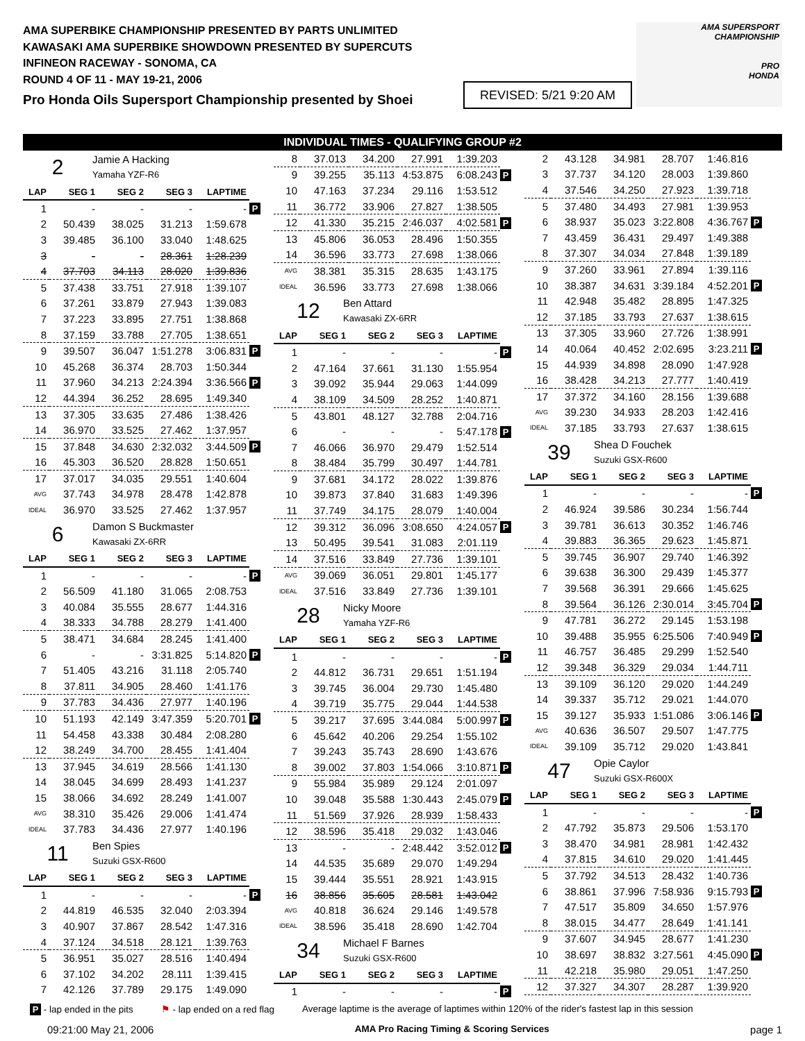AMA SUPERBIKE CHAMPIONSHIP PRESENTED BY PARTS UNLIMITED
KAWASAKI AMA SUPERBIKE SHOWDOWN PRESENTED BY SUPERCUTS
INFINEON RACEWAY - SONOMA, CA
ROUND 4 OF 11 - MAY 19-21, 2006
Pro Honda Oils Supersport Championship presented by Shoei
REVISED: 5/21 9:20 AM
AMA SUPERSPORT
CHAMPIONSHIP
PRO
HONDA
INDIVIDUAL TIMES - QUALIFYING GROUP #2
2
Jamie A Hacking
Yamaha YZF-R6
| LAP | SEG 1 | SEG 2 | SEG 3 | LAPTIME | |
| --- | --- | --- | --- | --- | --- |
| 1 | - | - | - | - | P |
| 2 | 50.439 | 38.025 | 31.213 | 1:59.678 | |
| 3 | 39.485 | 36.100 | 33.040 | 1:48.625 | |
| 3 | - | - | 28.361 | 1:28.239 | |
| 4 | 37.703 | 34.113 | 28.020 | 1:39.836 | |
| 5 | 37.438 | 33.751 | 27.918 | 1:39.107 | |
| 6 | 37.261 | 33.879 | 27.943 | 1:39.083 | |
| 7 | 37.223 | 33.895 | 27.751 | 1:38.868 | |
| 8 | 37.159 | 33.788 | 27.705 | 1:38.651 | |
| 9 | 39.507 | 36.047 | 1:51.278 | 3:06.831 | P |
| 10 | 45.268 | 36.374 | 28.703 | 1:50.344 | |
| 11 | 37.960 | 34.213 | 2:24.394 | 3:36.566 | P |
| 12 | 44.394 | 36.252 | 28.695 | 1:49.340 | |
| 13 | 37.305 | 33.635 | 27.486 | 1:38.426 | |
| 14 | 36.970 | 33.525 | 27.462 | 1:37.957 | |
| 15 | 37.848 | 34.630 | 2:32.032 | 3:44.509 | P |
| 16 | 45.303 | 36.520 | 28.828 | 1:50.651 | |
| 17 | 37.017 | 34.035 | 29.551 | 1:40.604 | |
| AVG | 37.743 | 34.978 | 28.478 | 1:42.878 | |
| IDEAL | 36.970 | 33.525 | 27.462 | 1:37.957 | |
6
Damon S Buckmaster
Kawasaki ZX-6RR
| LAP | SEG 1 | SEG 2 | SEG 3 | LAPTIME | |
| --- | --- | --- | --- | --- | --- |
| 1 | - | - | - | - | P |
| 2 | 56.509 | 41.180 | 31.065 | 2:08.753 | |
| 3 | 40.084 | 35.555 | 28.677 | 1:44.316 | |
| 4 | 38.333 | 34.788 | 28.279 | 1:41.400 | |
| 5 | 38.471 | 34.684 | 28.245 | 1:41.400 | |
| 6 | - | - | 3:31.825 | 5:14.820 | P |
| 7 | 51.405 | 43.216 | 31.118 | 2:05.740 | |
| 8 | 37.811 | 34.905 | 28.460 | 1:41.176 | |
| 9 | 37.783 | 34.436 | 27.977 | 1:40.196 | |
| 10 | 51.193 | 42.149 | 3:47.359 | 5:20.701 | P |
| 11 | 54.458 | 43.338 | 30.484 | 2:08.280 | |
| 12 | 38.249 | 34.700 | 28.455 | 1:41.404 | |
| 13 | 37.945 | 34.619 | 28.566 | 1:41.130 | |
| 14 | 38.045 | 34.699 | 28.493 | 1:41.237 | |
| 15 | 38.066 | 34.692 | 28.249 | 1:41.007 | |
| AVG | 38.310 | 35.426 | 29.006 | 1:41.474 | |
| IDEAL | 37.783 | 34.436 | 27.977 | 1:40.196 | |
11
Ben Spies
Suzuki GSX-R600
| LAP | SEG 1 | SEG 2 | SEG 3 | LAPTIME | |
| --- | --- | --- | --- | --- | --- |
| 1 | - | - | - | - | P |
| 2 | 44.819 | 46.535 | 32.040 | 2:03.394 | |
| 3 | 40.907 | 37.867 | 28.542 | 1:47.316 | |
| 4 | 37.124 | 34.518 | 28.121 | 1:39.763 | |
| 5 | 36.951 | 35.027 | 28.516 | 1:40.494 | |
| 6 | 37.102 | 34.202 | 28.111 | 1:39.415 | |
| 7 | 42.126 | 37.789 | 29.175 | 1:49.090 | |
| 8 | 37.013 | 34.200 | 27.991 | 1:39.203 | |
| 9 | 39.255 | 35.113 | 4:53.875 | 6:08.243 | P |
| 10 | 47.163 | 37.234 | 29.116 | 1:53.512 | |
| 11 | 36.772 | 33.906 | 27.827 | 1:38.505 | |
| 12 | 41.330 | 35.215 | 2:46.037 | 4:02.581 | P |
| 13 | 45.806 | 36.053 | 28.496 | 1:50.355 | |
| 14 | 36.596 | 33.773 | 27.698 | 1:38.066 | |
| AVG | 38.381 | 35.315 | 28.635 | 1:43.175 | |
| IDEAL | 36.596 | 33.773 | 27.698 | 1:38.066 | |
12
Ben Attard
Kawasaki ZX-6RR
| LAP | SEG 1 | SEG 2 | SEG 3 | LAPTIME | |
| --- | --- | --- | --- | --- | --- |
| 1 | - | - | - | - | P |
| 2 | 47.164 | 37.661 | 31.130 | 1:55.954 | |
| 3 | 39.092 | 35.944 | 29.063 | 1:44.099 | |
| 4 | 38.109 | 34.509 | 28.252 | 1:40.871 | |
| 5 | 43.801 | 48.127 | 32.788 | 2:04.716 | |
| 6 | - | - | - | 5:47.178 | P |
| 7 | 46.066 | 36.970 | 29.479 | 1:52.514 | |
| 8 | 38.484 | 35.799 | 30.497 | 1:44.781 | |
| 9 | 37.681 | 34.172 | 28.022 | 1:39.876 | |
| 10 | 39.873 | 37.840 | 31.683 | 1:49.396 | |
| 11 | 37.749 | 34.175 | 28.079 | 1:40.004 | |
| 12 | 39.312 | 36.096 | 3:08.650 | 4:24.057 | P |
| 13 | 50.495 | 39.541 | 31.083 | 2:01.119 | |
| 14 | 37.516 | 33.849 | 27.736 | 1:39.101 | |
| AVG | 39.069 | 36.051 | 29.801 | 1:45.177 | |
| IDEAL | 37.516 | 33.849 | 27.736 | 1:39.101 | |
28
Nicky Moore
Yamaha YZF-R6
| LAP | SEG 1 | SEG 2 | SEG 3 | LAPTIME | |
| --- | --- | --- | --- | --- | --- |
| 1 | - | - | - | - | P |
| 2 | 44.812 | 36.731 | 29.651 | 1:51.194 | |
| 3 | 39.745 | 36.004 | 29.730 | 1:45.480 | |
| 4 | 39.719 | 35.775 | 29.044 | 1:44.538 | |
| 5 | 39.217 | 37.695 | 3:44.084 | 5:00.997 | P |
| 6 | 45.642 | 40.206 | 29.254 | 1:55.102 | |
| 7 | 39.243 | 35.743 | 28.690 | 1:43.676 | |
| 8 | 39.002 | 37.803 | 1:54.066 | 3:10.871 | P |
| 9 | 55.984 | 35.989 | 29.124 | 2:01.097 | |
| 10 | 39.048 | 35.588 | 1:30.443 | 2:45.079 | P |
| 11 | 51.569 | 37.926 | 28.939 | 1:58.433 | |
| 12 | 38.596 | 35.418 | 29.032 | 1:43.046 | |
| 13 | - | - | 2:48.442 | 3:52.012 | P |
| 14 | 44.535 | 35.689 | 29.070 | 1:49.294 | |
| 15 | 39.444 | 35.551 | 28.921 | 1:43.915 | |
| 16 | 38.856 | 35.605 | 28.581 | 1:43.042 | |
| AVG | 40.818 | 36.624 | 29.146 | 1:49.578 | |
| IDEAL | 38.596 | 35.418 | 28.690 | 1:42.704 | |
34
Michael F Barnes
Suzuki GSX-R600
| LAP | SEG 1 | SEG 2 | SEG 3 | LAPTIME | |
| --- | --- | --- | --- | --- | --- |
| 1 | - | - | - | - | P |
| 2 | 43.128 | 34.981 | 28.707 | 1:46.816 | |
| 3 | 37.737 | 34.120 | 28.003 | 1:39.860 | |
| 4 | 37.546 | 34.250 | 27.923 | 1:39.718 | |
| 5 | 37.480 | 34.493 | 27.981 | 1:39.953 | |
| 6 | 38.937 | 35.023 | 3:22.808 | 4:36.767 | P |
| 7 | 43.459 | 36.431 | 29.497 | 1:49.388 | |
| 8 | 37.307 | 34.034 | 27.848 | 1:39.189 | |
| 9 | 37.260 | 33.961 | 27.894 | 1:39.116 | |
| 10 | 38.387 | 34.631 | 3:39.184 | 4:52.201 | P |
| 11 | 42.948 | 35.482 | 28.895 | 1:47.325 | |
| 12 | 37.185 | 33.793 | 27.637 | 1:38.615 | |
| 13 | 37.305 | 33.960 | 27.726 | 1:38.991 | |
| 14 | 40.064 | 40.452 | 2:02.695 | 3:23.211 | P |
| 15 | 44.939 | 34.898 | 28.090 | 1:47.928 | |
| 16 | 38.428 | 34.213 | 27.777 | 1:40.419 | |
| 17 | 37.372 | 34.160 | 28.156 | 1:39.688 | |
| AVG | 39.230 | 34.933 | 28.203 | 1:42.416 | |
| IDEAL | 37.185 | 33.793 | 27.637 | 1:38.615 | |
39
Shea D Fouchek
Suzuki GSX-R600
| LAP | SEG 1 | SEG 2 | SEG 3 | LAPTIME | |
| --- | --- | --- | --- | --- | --- |
| 1 | - | - | - | - | P |
| 2 | 46.924 | 39.586 | 30.234 | 1:56.744 | |
| 3 | 39.781 | 36.613 | 30.352 | 1:46.746 | |
| 4 | 39.883 | 36.365 | 29.623 | 1:45.871 | |
| 5 | 39.745 | 36.907 | 29.740 | 1:46.392 | |
| 6 | 39.638 | 36.300 | 29.439 | 1:45.377 | |
| 7 | 39.568 | 36.391 | 29.666 | 1:45.625 | |
| 8 | 39.564 | 36.126 | 2:30.014 | 3:45.704 | P |
| 9 | 47.781 | 36.272 | 29.145 | 1:53.198 | |
| 10 | 39.488 | 35.955 | 6:25.506 | 7:40.949 | P |
| 11 | 46.757 | 36.485 | 29.299 | 1:52.540 | |
| 12 | 39.348 | 36.329 | 29.034 | 1:44.711 | |
| 13 | 39.109 | 36.120 | 29.020 | 1:44.249 | |
| 14 | 39.337 | 35.712 | 29.021 | 1:44.070 | |
| 15 | 39.127 | 35.933 | 1:51.086 | 3:06.146 | P |
| AVG | 40.636 | 36.507 | 29.507 | 1:47.775 | |
| IDEAL | 39.109 | 35.712 | 29.020 | 1:43.841 | |
47
Opie Caylor
Suzuki GSX-R600X
| LAP | SEG 1 | SEG 2 | SEG 3 | LAPTIME | |
| --- | --- | --- | --- | --- | --- |
| 1 | - | - | - | - | P |
| 2 | 47.792 | 35.873 | 29.506 | 1:53.170 | |
| 3 | 38.470 | 34.981 | 28.981 | 1:42.432 | |
| 4 | 37.815 | 34.610 | 29.020 | 1:41.445 | |
| 5 | 37.792 | 34.513 | 28.432 | 1:40.736 | |
| 6 | 38.861 | 37.996 | 7:58.936 | 9:15.793 | P |
| 7 | 47.517 | 35.809 | 34.650 | 1:57.976 | |
| 8 | 38.015 | 34.477 | 28.649 | 1:41.141 | |
| 9 | 37.607 | 34.945 | 28.677 | 1:41.230 | |
| 10 | 38.697 | 38.832 | 3:27.561 | 4:45.090 | P |
| 11 | 42.218 | 35.980 | 29.051 | 1:47.250 | |
| 12 | 37.327 | 34.307 | 28.287 | 1:39.920 | |
P - lap ended in the pits ⚑ - lap ended on a red flag Average laptime is the average of laptimes within 120% of the rider's fastest lap in this session
09:21:00 May 21, 2006 AMA Pro Racing Timing & Scoring Services page 1